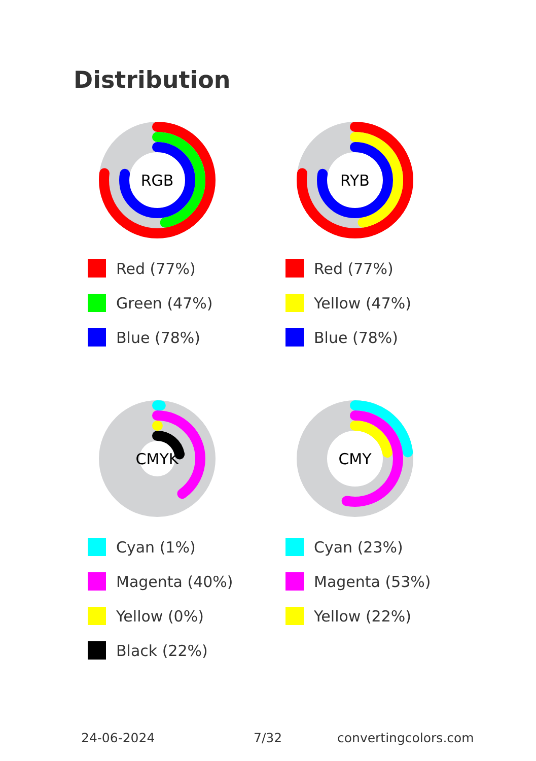Distribution
RGB
Red (77%)
Green (47%)
Blue (78%)
RYB
Red (77%)
Yellow (47%)
Blue (78%)
CMYK
Cyan (1%)
Magenta (40%)
Yellow (0%)
Black (22%)
CMY
Cyan (23%)
Magenta (53%)
Yellow (22%)
24-06-2024 7/32 convertingcolors.com